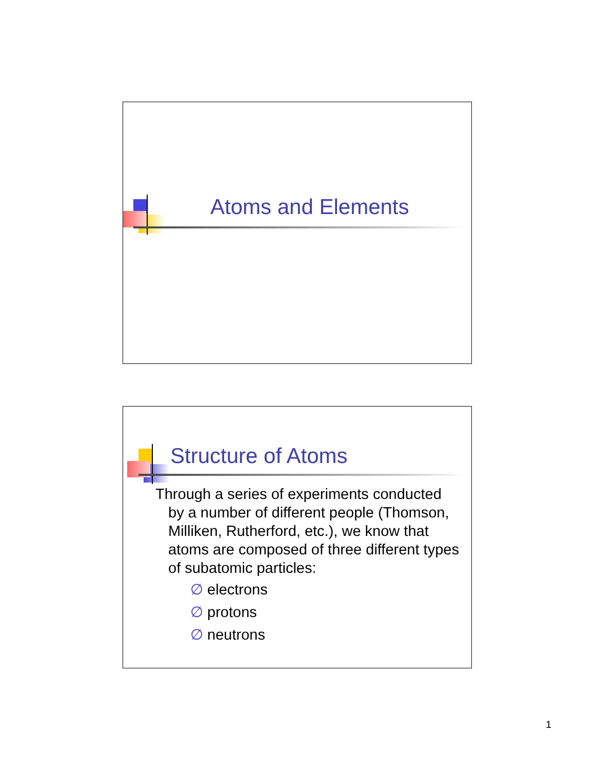Atoms and Elements
Structure of Atoms
Through a series of experiments conducted
by a number of different people (Thomson, Milliken, Rutherford, etc.), we know that atoms are composed of three different types of subatomic particles:
∅ electrons
∅ protons
∅ neutrons
1